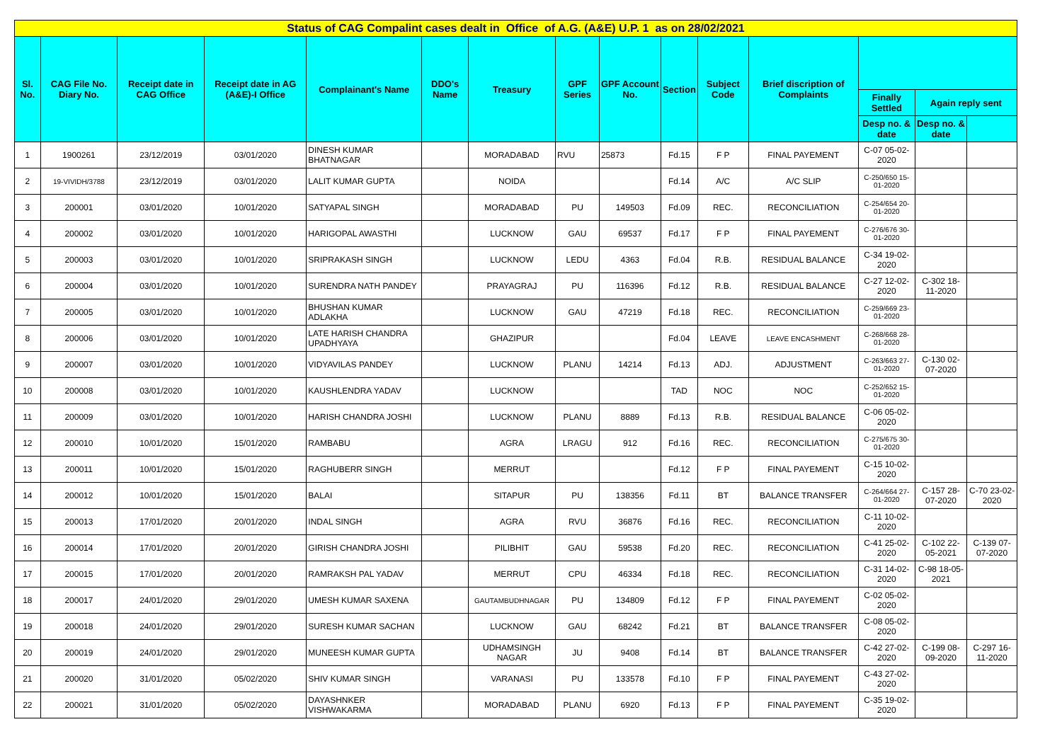| Status of CAG Compalint cases dealt in Office of A.G. (A&E) U.P. 1 as on 28/02/2021 | | | | | | | | | | | | | | |
| --- | --- | --- | --- | --- | --- | --- | --- | --- | --- | --- | --- | --- | --- | --- |
| Sl. No. | CAG File No. Diary No. | Receipt date in CAG Office | Receipt date in AG (A&E)-I Office | Complainant's Name | DDO's Name | Treasury | GPF Series | GPF Account No. | Section | Subject Code | Brief discription of Complaints | | | |
| | | | | | | | | | | | | Finally Settled | Again reply sent | |
| | | | | | | | | | | | | Desp no. & date | Desp no. & date | |
| 1 | 1900261 | 23/12/2019 | 03/01/2020 | DINESH KUMAR BHATNAGAR | | MORADABAD | RVU | 25873 | Fd.15 | F P | FINAL PAYEMENT | C-07 05-02-2020 | | |
| 2 | 19-VIVIDH/3788 | 23/12/2019 | 03/01/2020 | LALIT KUMAR GUPTA | | NOIDA | | | Fd.14 | A/C | A/C SLIP | C-250/650 15-01-2020 | | |
| 3 | 200001 | 03/01/2020 | 10/01/2020 | SATYAPAL SINGH | | MORADABAD | PU | 149503 | Fd.09 | REC. | RECONCILIATION | C-254/654 20-01-2020 | | |
| 4 | 200002 | 03/01/2020 | 10/01/2020 | HARIGOPAL AWASTHI | | LUCKNOW | GAU | 69537 | Fd.17 | F P | FINAL PAYEMENT | C-276/676 30-01-2020 | | |
| 5 | 200003 | 03/01/2020 | 10/01/2020 | SRIPRAKASH SINGH | | LUCKNOW | LEDU | 4363 | Fd.04 | R.B. | RESIDUAL BALANCE | C-34 19-02-2020 | | |
| 6 | 200004 | 03/01/2020 | 10/01/2020 | SURENDRA NATH PANDEY | | PRAYAGRAJ | PU | 116396 | Fd.12 | R.B. | RESIDUAL BALANCE | C-27 12-02-2020 | C-302 18-11-2020 | |
| 7 | 200005 | 03/01/2020 | 10/01/2020 | BHUSHAN KUMAR ADLAKHA | | LUCKNOW | GAU | 47219 | Fd.18 | REC. | RECONCILIATION | C-259/669 23-01-2020 | | |
| 8 | 200006 | 03/01/2020 | 10/01/2020 | LATE HARISH CHANDRA UPADHYAYA | | GHAZIPUR | | | Fd.04 | LEAVE | LEAVE ENCASHMENT | C-268/668 28-01-2020 | | |
| 9 | 200007 | 03/01/2020 | 10/01/2020 | VIDYAVILAS PANDEY | | LUCKNOW | PLANU | 14214 | Fd.13 | ADJ. | ADJUSTMENT | C-263/663 27-01-2020 | C-130 02-07-2020 | |
| 10 | 200008 | 03/01/2020 | 10/01/2020 | KAUSHLENDRA YADAV | | LUCKNOW | | | TAD | NOC | NOC | C-252/652 15-01-2020 | | |
| 11 | 200009 | 03/01/2020 | 10/01/2020 | HARISH CHANDRA JOSHI | | LUCKNOW | PLANU | 8889 | Fd.13 | R.B. | RESIDUAL BALANCE | C-06 05-02-2020 | | |
| 12 | 200010 | 10/01/2020 | 15/01/2020 | RAMBABU | | AGRA | LRAGU | 912 | Fd.16 | REC. | RECONCILIATION | C-275/675 30-01-2020 | | |
| 13 | 200011 | 10/01/2020 | 15/01/2020 | RAGHUBERR SINGH | | MERRUT | | | Fd.12 | F P | FINAL PAYEMENT | C-15 10-02-2020 | | |
| 14 | 200012 | 10/01/2020 | 15/01/2020 | BALAI | | SITAPUR | PU | 138356 | Fd.11 | BT | BALANCE TRANSFER | C-264/664 27-01-2020 | C-157 28-07-2020 | C-70 23-02-2020 |
| 15 | 200013 | 17/01/2020 | 20/01/2020 | INDAL SINGH | | AGRA | RVU | 36876 | Fd.16 | REC. | RECONCILIATION | C-11 10-02-2020 | | |
| 16 | 200014 | 17/01/2020 | 20/01/2020 | GIRISH CHANDRA JOSHI | | PILIBHIT | GAU | 59538 | Fd.20 | REC. | RECONCILIATION | C-41 25-02-2020 | C-102 22-05-2021 | C-139 07-07-2020 |
| 17 | 200015 | 17/01/2020 | 20/01/2020 | RAMRAKSH PAL YADAV | | MERRUT | CPU | 46334 | Fd.18 | REC. | RECONCILIATION | C-31 14-02-2020 | C-98 18-05-2021 | |
| 18 | 200017 | 24/01/2020 | 29/01/2020 | UMESH KUMAR SAXENA | | GAUTAMBUDHNAGAR | PU | 134809 | Fd.12 | F P | FINAL PAYEMENT | C-02 05-02-2020 | | |
| 19 | 200018 | 24/01/2020 | 29/01/2020 | SURESH KUMAR SACHAN | | LUCKNOW | GAU | 68242 | Fd.21 | BT | BALANCE TRANSFER | C-08 05-02-2020 | | |
| 20 | 200019 | 24/01/2020 | 29/01/2020 | MUNEESH KUMAR GUPTA | | UDHAMSINGH NAGAR | JU | 9408 | Fd.14 | BT | BALANCE TRANSFER | C-42 27-02-2020 | C-199 08-09-2020 | C-297 16-11-2020 |
| 21 | 200020 | 31/01/2020 | 05/02/2020 | SHIV KUMAR SINGH | | VARANASI | PU | 133578 | Fd.10 | F P | FINAL PAYEMENT | C-43 27-02-2020 | | |
| 22 | 200021 | 31/01/2020 | 05/02/2020 | DAYASHNKER VISHWAKARMA | | MORADABAD | PLANU | 6920 | Fd.13 | F P | FINAL PAYEMENT | C-35 19-02-2020 | | |